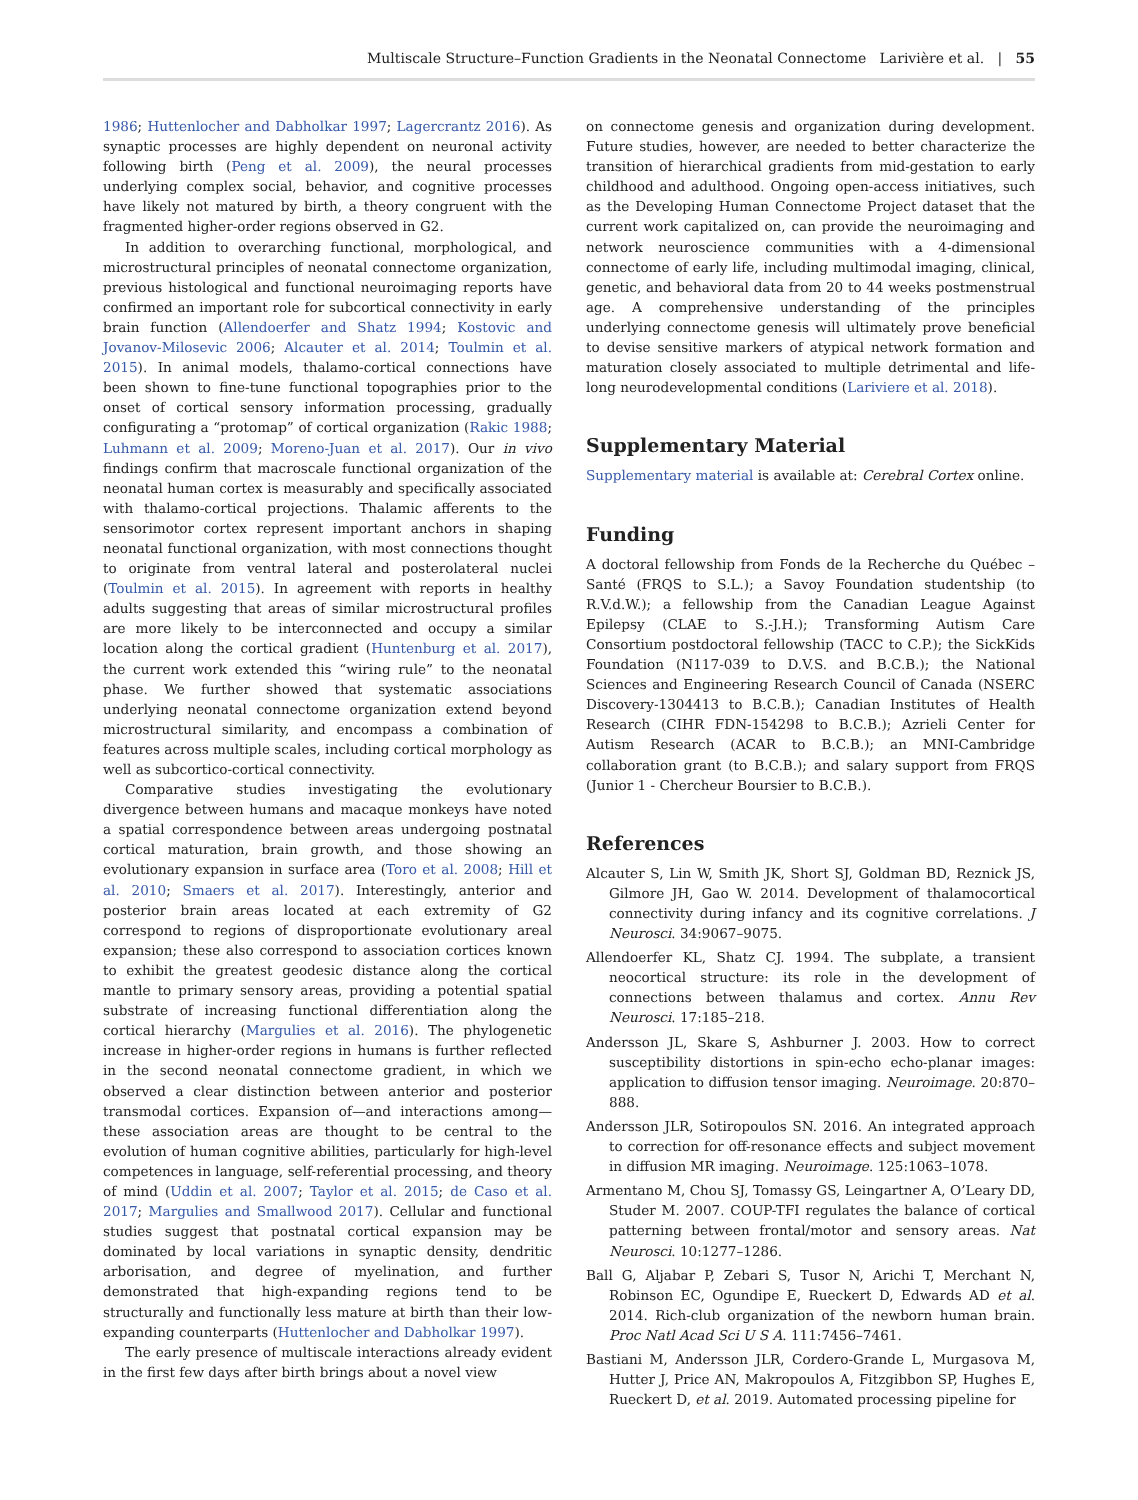Multiscale Structure–Function Gradients in the Neonatal Connectome Larivière et al. | 55
1986; Huttenlocher and Dabholkar 1997; Lagercrantz 2016). As synaptic processes are highly dependent on neuronal activity following birth (Peng et al. 2009), the neural processes underlying complex social, behavior, and cognitive processes have likely not matured by birth, a theory congruent with the fragmented higher-order regions observed in G2.
In addition to overarching functional, morphological, and microstructural principles of neonatal connectome organization, previous histological and functional neuroimaging reports have confirmed an important role for subcortical connectivity in early brain function (Allendoerfer and Shatz 1994; Kostovic and Jovanov-Milosevic 2006; Alcauter et al. 2014; Toulmin et al. 2015). In animal models, thalamo-cortical connections have been shown to fine-tune functional topographies prior to the onset of cortical sensory information processing, gradually configurating a “protomap” of cortical organization (Rakic 1988; Luhmann et al. 2009; Moreno-Juan et al. 2017). Our in vivo findings confirm that macroscale functional organization of the neonatal human cortex is measurably and specifically associated with thalamo-cortical projections. Thalamic afferents to the sensorimotor cortex represent important anchors in shaping neonatal functional organization, with most connections thought to originate from ventral lateral and posterolateral nuclei (Toulmin et al. 2015). In agreement with reports in healthy adults suggesting that areas of similar microstructural profiles are more likely to be interconnected and occupy a similar location along the cortical gradient (Huntenburg et al. 2017), the current work extended this “wiring rule” to the neonatal phase. We further showed that systematic associations underlying neonatal connectome organization extend beyond microstructural similarity, and encompass a combination of features across multiple scales, including cortical morphology as well as subcortico-cortical connectivity.
Comparative studies investigating the evolutionary divergence between humans and macaque monkeys have noted a spatial correspondence between areas undergoing postnatal cortical maturation, brain growth, and those showing an evolutionary expansion in surface area (Toro et al. 2008; Hill et al. 2010; Smaers et al. 2017). Interestingly, anterior and posterior brain areas located at each extremity of G2 correspond to regions of disproportionate evolutionary areal expansion; these also correspond to association cortices known to exhibit the greatest geodesic distance along the cortical mantle to primary sensory areas, providing a potential spatial substrate of increasing functional differentiation along the cortical hierarchy (Margulies et al. 2016). The phylogenetic increase in higher-order regions in humans is further reflected in the second neonatal connectome gradient, in which we observed a clear distinction between anterior and posterior transmodal cortices. Expansion of—and interactions among—these association areas are thought to be central to the evolution of human cognitive abilities, particularly for high-level competences in language, self-referential processing, and theory of mind (Uddin et al. 2007; Taylor et al. 2015; de Caso et al. 2017; Margulies and Smallwood 2017). Cellular and functional studies suggest that postnatal cortical expansion may be dominated by local variations in synaptic density, dendritic arborisation, and degree of myelination, and further demonstrated that high-expanding regions tend to be structurally and functionally less mature at birth than their low-expanding counterparts (Huttenlocher and Dabholkar 1997).
The early presence of multiscale interactions already evident in the first few days after birth brings about a novel view
on connectome genesis and organization during development. Future studies, however, are needed to better characterize the transition of hierarchical gradients from mid-gestation to early childhood and adulthood. Ongoing open-access initiatives, such as the Developing Human Connectome Project dataset that the current work capitalized on, can provide the neuroimaging and network neuroscience communities with a 4-dimensional connectome of early life, including multimodal imaging, clinical, genetic, and behavioral data from 20 to 44 weeks postmenstrual age. A comprehensive understanding of the principles underlying connectome genesis will ultimately prove beneficial to devise sensitive markers of atypical network formation and maturation closely associated to multiple detrimental and life-long neurodevelopmental conditions (Lariviere et al. 2018).
Supplementary Material
Supplementary material is available at: Cerebral Cortex online.
Funding
A doctoral fellowship from Fonds de la Recherche du Québec – Santé (FRQS to S.L.); a Savoy Foundation studentship (to R.V.d.W.); a fellowship from the Canadian League Against Epilepsy (CLAE to S.-J.H.); Transforming Autism Care Consortium postdoctoral fellowship (TACC to C.P.); the SickKids Foundation (N117-039 to D.V.S. and B.C.B.); the National Sciences and Engineering Research Council of Canada (NSERC Discovery-1304413 to B.C.B.); Canadian Institutes of Health Research (CIHR FDN-154298 to B.C.B.); Azrieli Center for Autism Research (ACAR to B.C.B.); an MNI-Cambridge collaboration grant (to B.C.B.); and salary support from FRQS (Junior 1 - Chercheur Boursier to B.C.B.).
References
Alcauter S, Lin W, Smith JK, Short SJ, Goldman BD, Reznick JS, Gilmore JH, Gao W. 2014. Development of thalamocortical connectivity during infancy and its cognitive correlations. J Neurosci. 34:9067–9075.
Allendoerfer KL, Shatz CJ. 1994. The subplate, a transient neocortical structure: its role in the development of connections between thalamus and cortex. Annu Rev Neurosci. 17:185–218.
Andersson JL, Skare S, Ashburner J. 2003. How to correct susceptibility distortions in spin-echo echo-planar images: application to diffusion tensor imaging. Neuroimage. 20:870–888.
Andersson JLR, Sotiropoulos SN. 2016. An integrated approach to correction for off-resonance effects and subject movement in diffusion MR imaging. Neuroimage. 125:1063–1078.
Armentano M, Chou SJ, Tomassy GS, Leingartner A, O’Leary DD, Studer M. 2007. COUP-TFI regulates the balance of cortical patterning between frontal/motor and sensory areas. Nat Neurosci. 10:1277–1286.
Ball G, Aljabar P, Zebari S, Tusor N, Arichi T, Merchant N, Robinson EC, Ogundipe E, Rueckert D, Edwards AD et al. 2014. Rich-club organization of the newborn human brain. Proc Natl Acad Sci U S A. 111:7456–7461.
Bastiani M, Andersson JLR, Cordero-Grande L, Murgasova M, Hutter J, Price AN, Makropoulos A, Fitzgibbon SP, Hughes E, Rueckert D, et al. 2019. Automated processing pipeline for